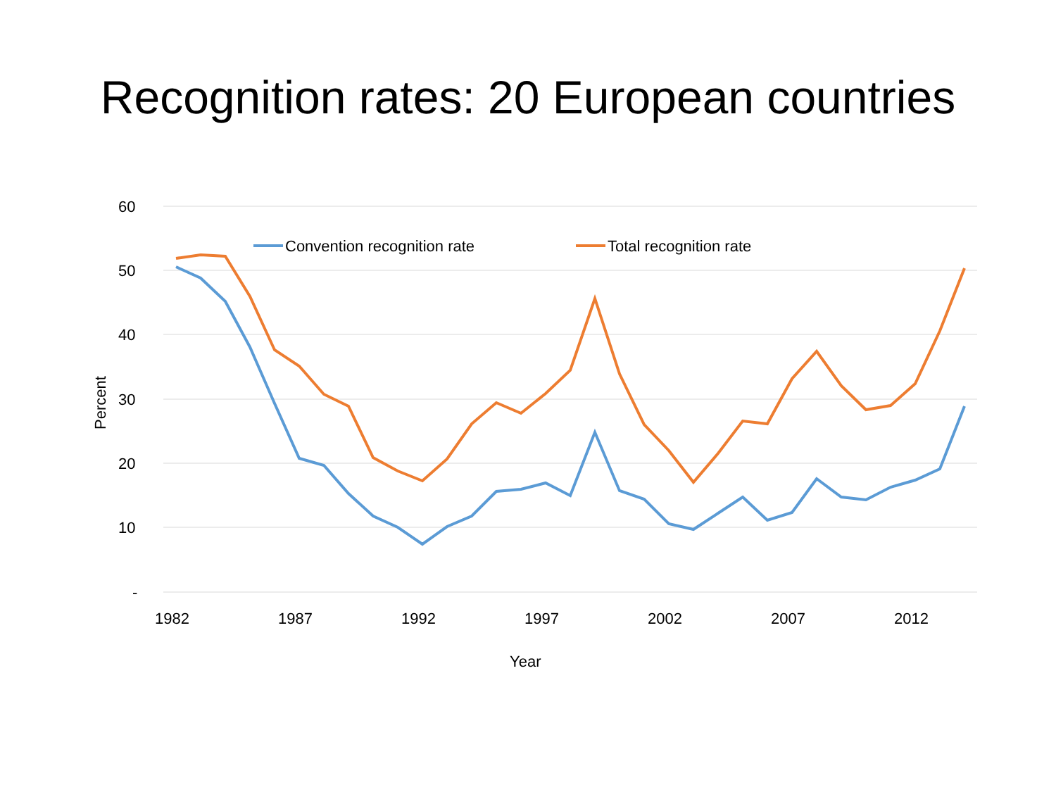Recognition rates: 20 European countries
60
50
40
30
20
10
-
1982
1987
1992
1997
2002
2007
2012
Year
Percent
Convention recognition rate
Total recognition rate